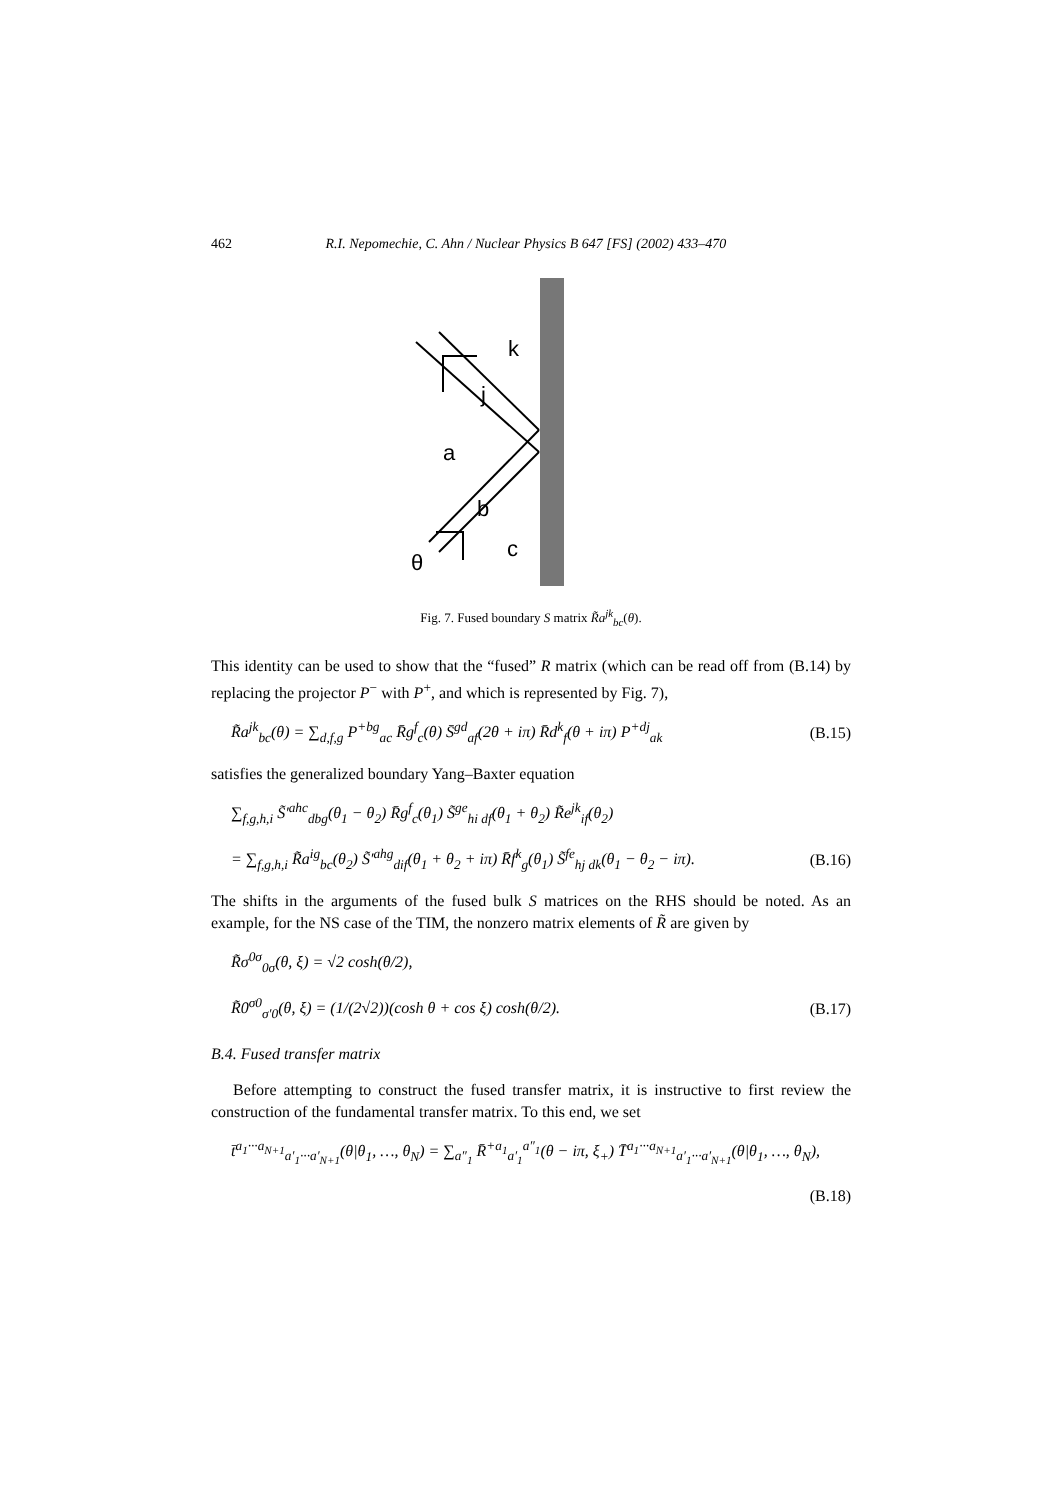462 R.I. Nepomechie, C. Ahn / Nuclear Physics B 647 [FS] (2002) 433–470
k
j
a
b
c
θ
Fig. 7. Fused boundary S matrix R̃a<sup>jk</sup><sub>bc</sub>(θ).
This identity can be used to show that the “fused” R matrix (which can be read off from (B.14) by replacing the projector P<sup>−</sup> with P<sup>+</sup>, and which is represented by Fig. 7),
R̃a<sup>jk</sup><sub>bc</sub>(θ) = ∑<sub>d,f,g</sub> P<sup>+</sup><sup>bg</sup><sub>ac</sub> R̄g<sup>f</sup><sub>c</sub>(θ) S̄<sup>gd</sup><sub>af</sub>(2θ + iπ) R̄d<sup>k</sup><sub>f</sub>(θ + iπ) P<sup>+</sup><sup>dj</sup><sub>ak</sub> (B.15)
satisfies the generalized boundary Yang–Baxter equation
∑<sub>f,g,h,i</sub> S̃′<sup>ahc</sup><sub>dbg</sub>(θ<sub>1</sub> − θ<sub>2</sub>) R̄g<sup>f</sup><sub>c</sub>(θ<sub>1</sub>) S̃<sup>ge</sup><sub>hi df</sub>(θ<sub>1</sub> + θ<sub>2</sub>) R̃e<sup>jk</sup><sub>if</sub>(θ<sub>2</sub>)
= ∑<sub>f,g,h,i</sub> R̃a<sup>ig</sup><sub>bc</sub>(θ<sub>2</sub>) S̃′<sup>ahg</sup><sub>dif</sub>(θ<sub>1</sub> + θ<sub>2</sub> + iπ) R̄f<sup>k</sup><sub>g</sub>(θ<sub>1</sub>) S̃<sup>fe</sup><sub>hj dk</sub>(θ<sub>1</sub> − θ<sub>2</sub> − iπ). (B.16)
The shifts in the arguments of the fused bulk S matrices on the RHS should be noted. As an example, for the NS case of the TIM, the nonzero matrix elements of R̃ are given by
R̃σ<sup>0σ</sup><sub>0σ</sub>(θ, ξ) = √2 cosh(θ/2),
R̃0<sup>σ0</sup><sub>σ′0</sub>(θ, ξ) = (1/(2√2))(cosh θ + cos ξ) cosh(θ/2). (B.17)
B.4. Fused transfer matrix
Before attempting to construct the fused transfer matrix, it is instructive to first review the construction of the fundamental transfer matrix. To this end, we set
t̄<sup>a<sub>1</sub>···a<sub>N+1</sub></sup><sub>a′<sub>1</sub>···a′<sub>N+1</sub></sub>(θ|θ<sub>1</sub>, …, θ<sub>N</sub>) = ∑<sub>a″<sub>1</sub></sub> R̄<sup>+</sup><sup>a<sub>1</sub></sup><sub>a′<sub>1</sub></sub><sup>a″<sub>1</sub></sup>(θ − iπ, ξ<sub>+</sub>) T̄<sup>a<sub>1</sub>···a<sub>N+1</sub></sup><sub>a′<sub>1</sub>···a′<sub>N+1</sub></sub>(θ|θ<sub>1</sub>, …, θ<sub>N</sub>),
(B.18)